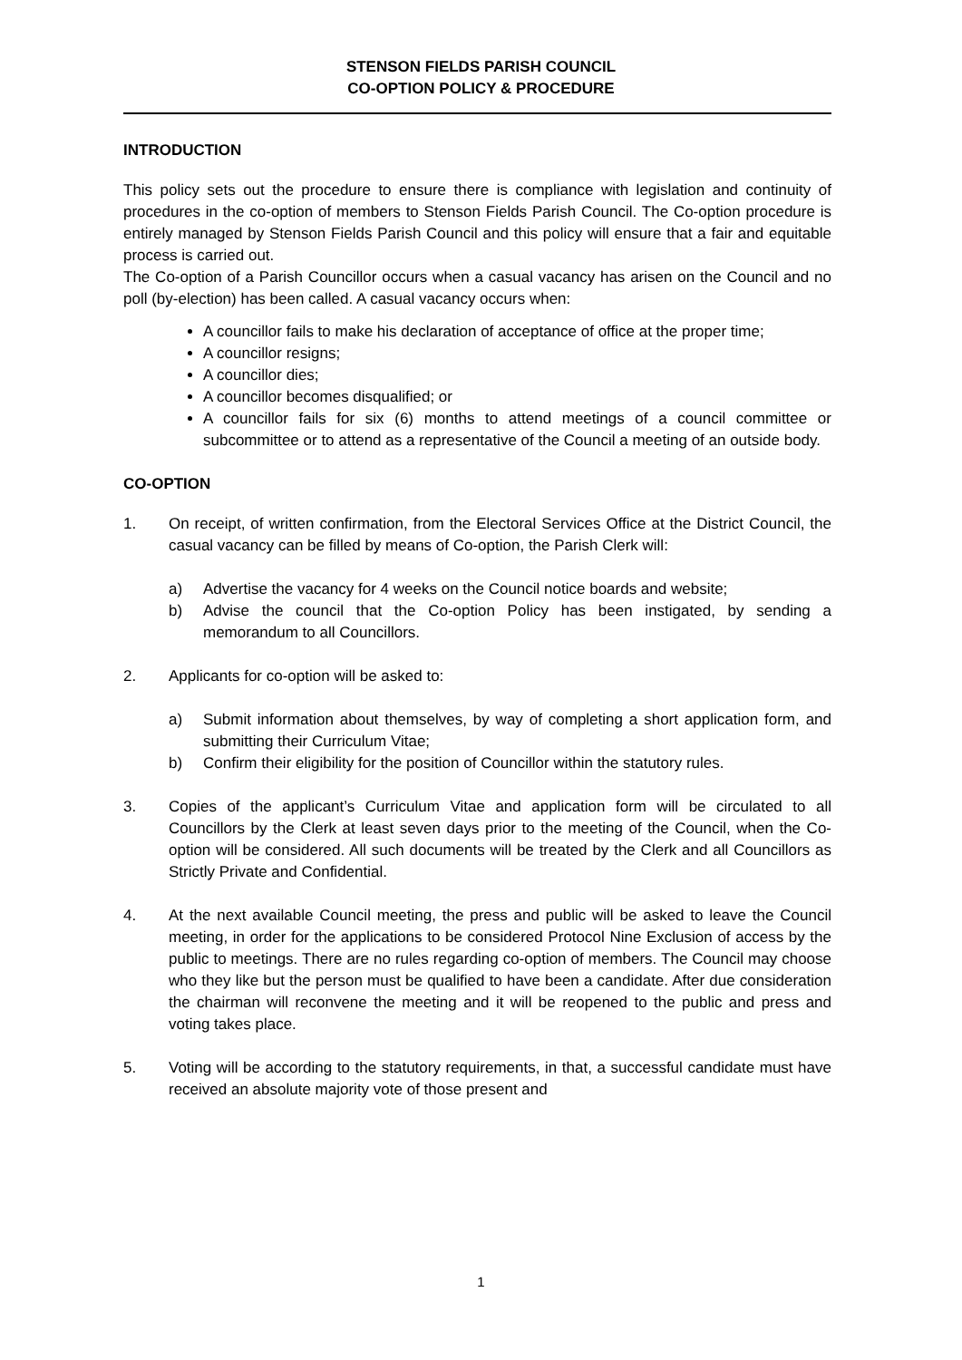STENSON FIELDS PARISH COUNCIL
CO-OPTION POLICY & PROCEDURE
INTRODUCTION
This policy sets out the procedure to ensure there is compliance with legislation and continuity of procedures in the co-option of members to Stenson Fields Parish Council. The Co-option procedure is entirely managed by Stenson Fields Parish Council and this policy will ensure that a fair and equitable process is carried out.
The Co-option of a Parish Councillor occurs when a casual vacancy has arisen on the Council and no poll (by-election) has been called. A casual vacancy occurs when:
A councillor fails to make his declaration of acceptance of office at the proper time;
A councillor resigns;
A councillor dies;
A councillor becomes disqualified; or
A councillor fails for six (6) months to attend meetings of a council committee or subcommittee or to attend as a representative of the Council a meeting of an outside body.
CO-OPTION
1. On receipt, of written confirmation, from the Electoral Services Office at the District Council, the casual vacancy can be filled by means of Co-option, the Parish Clerk will:
a) Advertise the vacancy for 4 weeks on the Council notice boards and website;
b) Advise the council that the Co-option Policy has been instigated, by sending a memorandum to all Councillors.
2. Applicants for co-option will be asked to:
a) Submit information about themselves, by way of completing a short application form, and submitting their Curriculum Vitae;
b) Confirm their eligibility for the position of Councillor within the statutory rules.
3. Copies of the applicant’s Curriculum Vitae and application form will be circulated to all Councillors by the Clerk at least seven days prior to the meeting of the Council, when the Co-option will be considered. All such documents will be treated by the Clerk and all Councillors as Strictly Private and Confidential.
4. At the next available Council meeting, the press and public will be asked to leave the Council meeting, in order for the applications to be considered Protocol Nine Exclusion of access by the public to meetings. There are no rules regarding co-option of members. The Council may choose who they like but the person must be qualified to have been a candidate. After due consideration the chairman will reconvene the meeting and it will be reopened to the public and press and voting takes place.
5. Voting will be according to the statutory requirements, in that, a successful candidate must have received an absolute majority vote of those present and
1